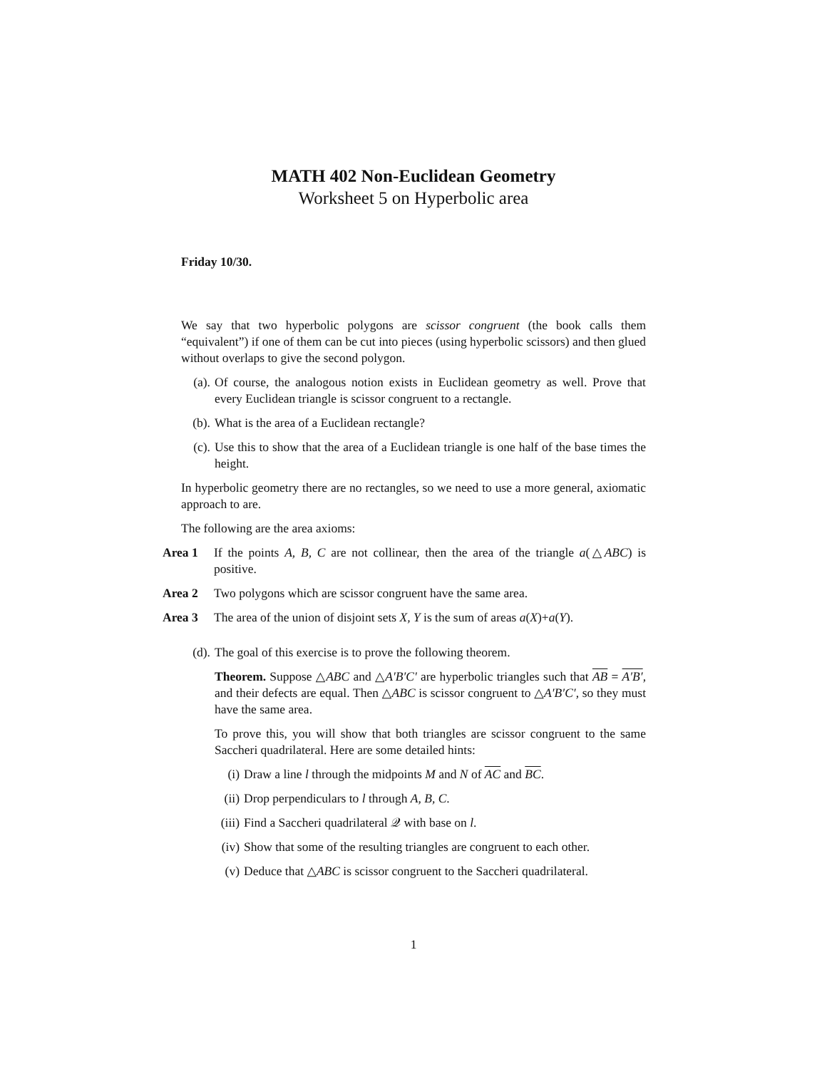MATH 402 Non-Euclidean Geometry
Worksheet 5 on Hyperbolic area
Friday 10/30.
We say that two hyperbolic polygons are scissor congruent (the book calls them “equivalent”) if one of them can be cut into pieces (using hyperbolic scissors) and then glued without overlaps to give the second polygon.
(a). Of course, the analogous notion exists in Euclidean geometry as well. Prove that every Euclidean triangle is scissor congruent to a rectangle.
(b). What is the area of a Euclidean rectangle?
(c). Use this to show that the area of a Euclidean triangle is one half of the base times the height.
In hyperbolic geometry there are no rectangles, so we need to use a more general, axiomatic approach to are.
The following are the area axioms:
Area 1 If the points A, B, C are not collinear, then the area of the triangle a(△ABC) is positive.
Area 2 Two polygons which are scissor congruent have the same area.
Area 3 The area of the union of disjoint sets X, Y is the sum of areas a(X)+a(Y).
(d). The goal of this exercise is to prove the following theorem.
Theorem. Suppose △ABC and △A′B′C′ are hyperbolic triangles such that AB = A′B′, and their defects are equal. Then △ABC is scissor congruent to △A′B′C′, so they must have the same area.
To prove this, you will show that both triangles are scissor congruent to the same Saccheri quadrilateral. Here are some detailed hints:
(i) Draw a line l through the midpoints M and N of AC and BC.
(ii)
Drop perpendiculars to l through A, B, C.
(iii)
Find a Saccheri quadrilateral 𝒬 with base on l.
(iv)
Show that some of the resulting triangles are congruent to each other.
(v) Deduce that △ABC is scissor congruent to the Saccheri quadrilateral.
1